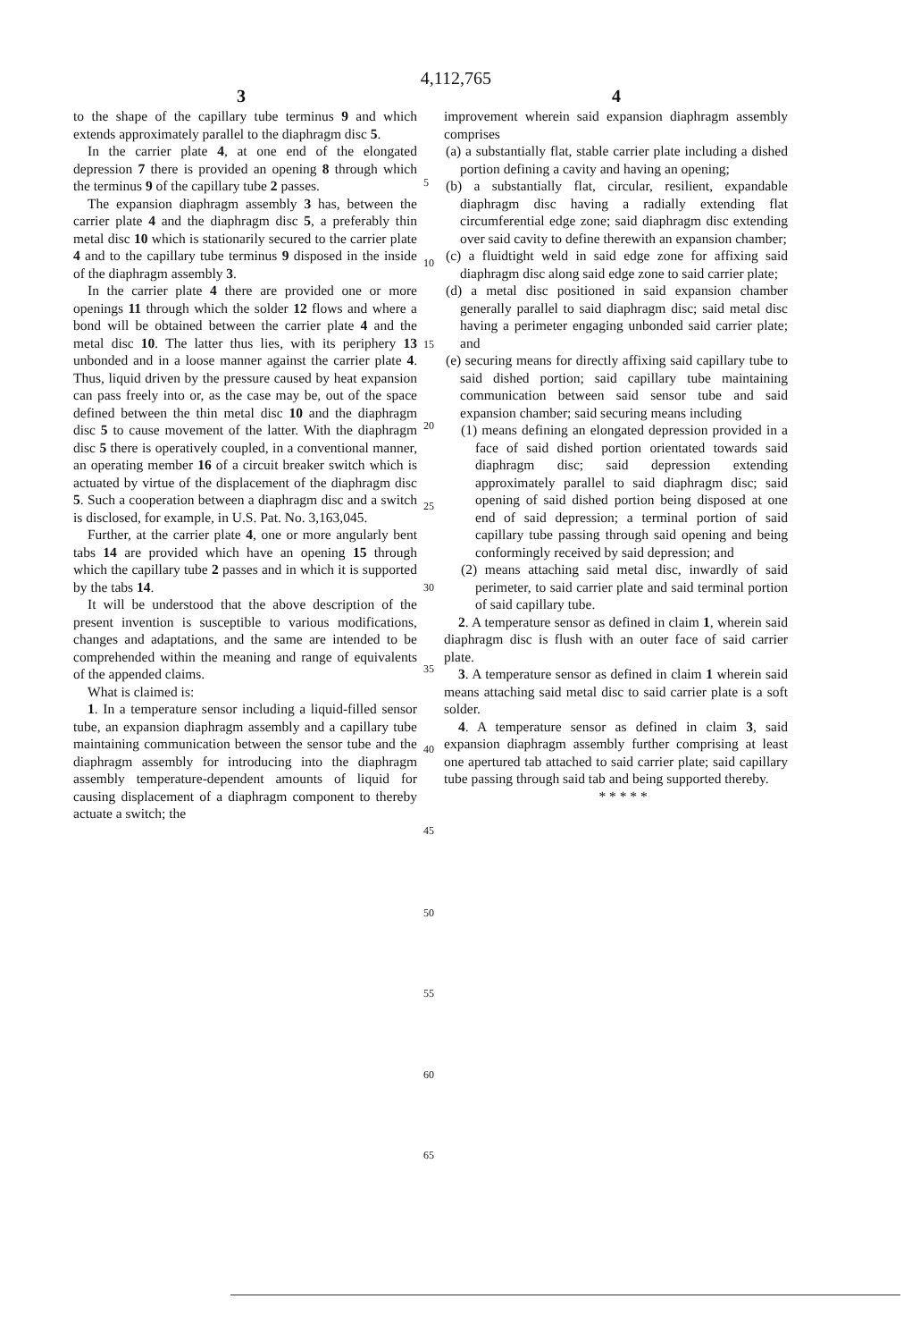4,112,765
3 4
to the shape of the capillary tube terminus 9 and which extends approximately parallel to the diaphragm disc 5.
In the carrier plate 4, at one end of the elongated depression 7 there is provided an opening 8 through which the terminus 9 of the capillary tube 2 passes.
The expansion diaphragm assembly 3 has, between the carrier plate 4 and the diaphragm disc 5, a preferably thin metal disc 10 which is stationarily secured to the carrier plate 4 and to the capillary tube terminus 9 disposed in the inside of the diaphragm assembly 3.
In the carrier plate 4 there are provided one or more openings 11 through which the solder 12 flows and where a bond will be obtained between the carrier plate 4 and the metal disc 10. The latter thus lies, with its periphery 13 unbonded and in a loose manner against the carrier plate 4. Thus, liquid driven by the pressure caused by heat expansion can pass freely into or, as the case may be, out of the space defined between the thin metal disc 10 and the diaphragm disc 5 to cause movement of the latter. With the diaphragm disc 5 there is operatively coupled, in a conventional manner, an operating member 16 of a circuit breaker switch which is actuated by virtue of the displacement of the diaphragm disc 5. Such a cooperation between a diaphragm disc and a switch is disclosed, for example, in U.S. Pat. No. 3,163,045.
Further, at the carrier plate 4, one or more angularly bent tabs 14 are provided which have an opening 15 through which the capillary tube 2 passes and in which it is supported by the tabs 14.
It will be understood that the above description of the present invention is susceptible to various modifications, changes and adaptations, and the same are intended to be comprehended within the meaning and range of equivalents of the appended claims.
What is claimed is:
1. In a temperature sensor including a liquid-filled sensor tube, an expansion diaphragm assembly and a capillary tube maintaining communication between the sensor tube and the diaphragm assembly for introducing into the diaphragm assembly temperature-dependent amounts of liquid for causing displacement of a diaphragm component to thereby actuate a switch; the
improvement wherein said expansion diaphragm assembly comprises
(a) a substantially flat, stable carrier plate including a dished portion defining a cavity and having an opening;
(b) a substantially flat, circular, resilient, expandable diaphragm disc having a radially extending flat circumferential edge zone; said diaphragm disc extending over said cavity to define therewith an expansion chamber;
(c) a fluidtight weld in said edge zone for affixing said diaphragm disc along said edge zone to said carrier plate;
(d) a metal disc positioned in said expansion chamber generally parallel to said diaphragm disc; said metal disc having a perimeter engaging unbonded said carrier plate; and
(e) securing means for directly affixing said capillary tube to said dished portion; said capillary tube maintaining communication between said sensor tube and said expansion chamber; said securing means including
(1) means defining an elongated depression provided in a face of said dished portion orientated towards said diaphragm disc; said depression extending approximately parallel to said diaphragm disc; said opening of said dished portion being disposed at one end of said depression; a terminal portion of said capillary tube passing through said opening and being conformingly received by said depression; and
(2) means attaching said metal disc, inwardly of said perimeter, to said carrier plate and said terminal portion of said capillary tube.
2. A temperature sensor as defined in claim 1, wherein said diaphragm disc is flush with an outer face of said carrier plate.
3. A temperature sensor as defined in claim 1 wherein said means attaching said metal disc to said carrier plate is a soft solder.
4. A temperature sensor as defined in claim 3, said expansion diaphragm assembly further comprising at least one apertured tab attached to said carrier plate; said capillary tube passing through said tab and being supported thereby.
* * * * *
5
10
15
20
25
30
35
40
45
50
55
60
65